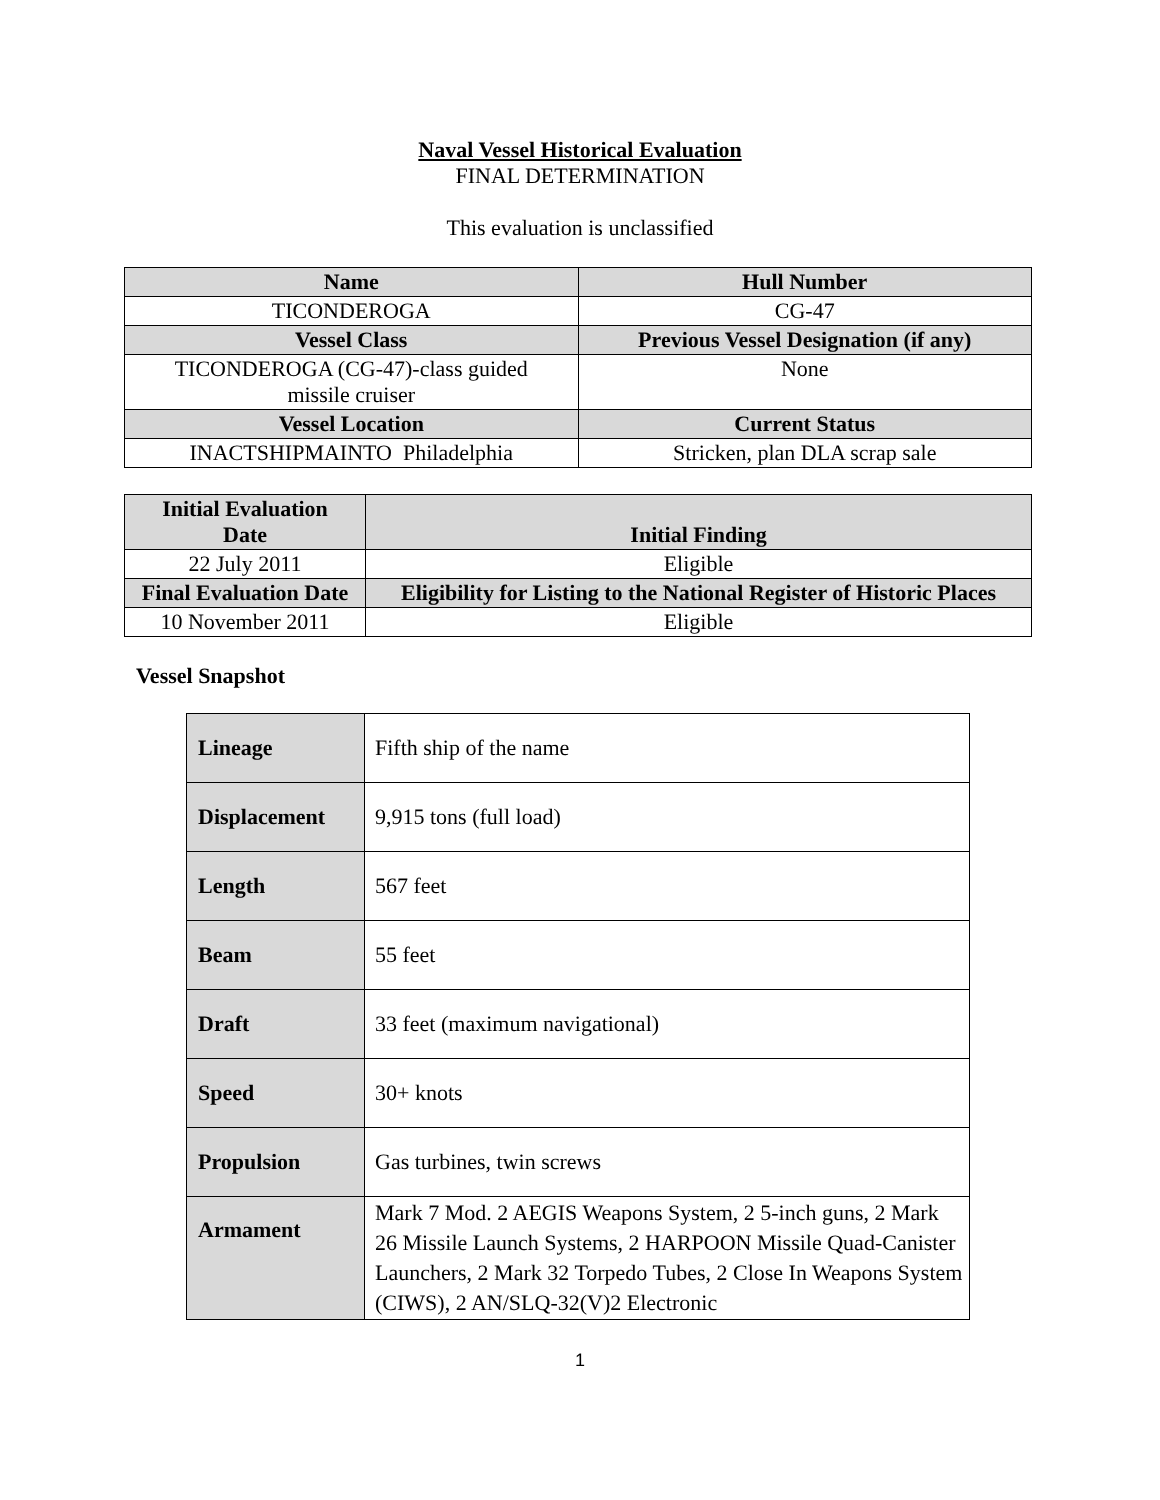Naval Vessel Historical Evaluation
FINAL DETERMINATION
This evaluation is unclassified
| Name | Hull Number |
| --- | --- |
| TICONDEROGA | CG-47 |
| Vessel Class | Previous Vessel Designation (if any) |
| TICONDEROGA (CG-47)-class guided missile cruiser | None |
| Vessel Location | Current Status |
| INACTSHIPMAINTO Philadelphia | Stricken, plan DLA scrap sale |
| Initial Evaluation Date | Initial Finding |
| --- | --- |
| 22 July 2011 | Eligible |
| Final Evaluation Date | Eligibility for Listing to the National Register of Historic Places |
| 10 November 2011 | Eligible |
Vessel Snapshot
| Lineage | Fifth ship of the name |
| Displacement | 9,915 tons (full load) |
| Length | 567 feet |
| Beam | 55 feet |
| Draft | 33 feet (maximum navigational) |
| Speed | 30+ knots |
| Propulsion | Gas turbines, twin screws |
| Armament | Mark 7 Mod. 2 AEGIS Weapons System, 2 5-inch guns, 2 Mark 26 Missile Launch Systems, 2 HARPOON Missile Quad-Canister Launchers, 2 Mark 32 Torpedo Tubes, 2 Close In Weapons System (CIWS), 2 AN/SLQ-32(V)2 Electronic |
1